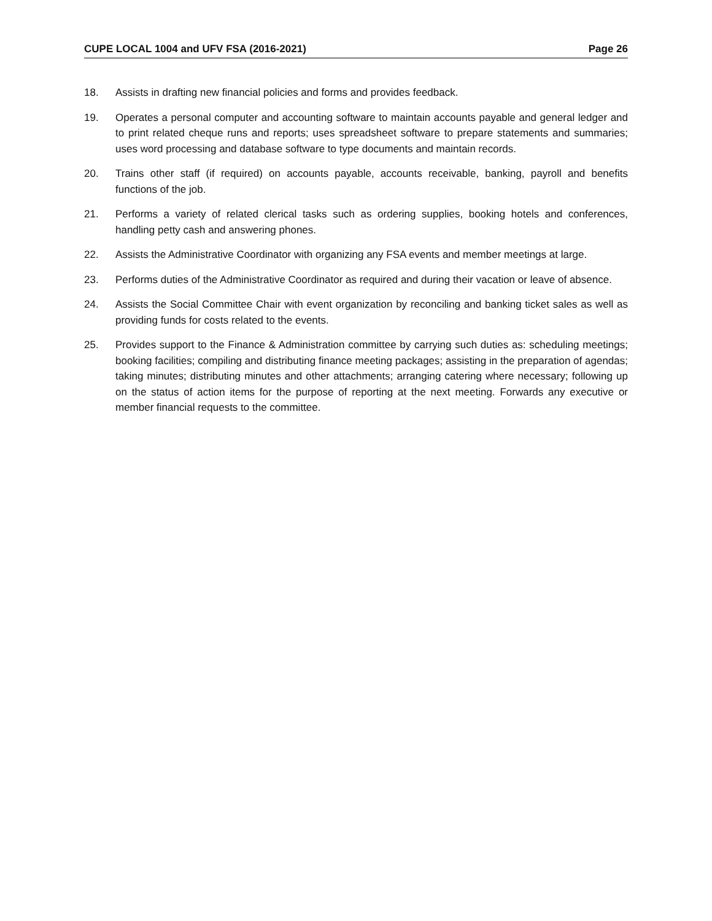CUPE LOCAL 1004 and UFV FSA (2016-2021) Page 26
18. Assists in drafting new financial policies and forms and provides feedback.
19. Operates a personal computer and accounting software to maintain accounts payable and general ledger and to print related cheque runs and reports; uses spreadsheet software to prepare statements and summaries; uses word processing and database software to type documents and maintain records.
20. Trains other staff (if required) on accounts payable, accounts receivable, banking, payroll and benefits functions of the job.
21. Performs a variety of related clerical tasks such as ordering supplies, booking hotels and conferences, handling petty cash and answering phones.
22. Assists the Administrative Coordinator with organizing any FSA events and member meetings at large.
23. Performs duties of the Administrative Coordinator as required and during their vacation or leave of absence.
24. Assists the Social Committee Chair with event organization by reconciling and banking ticket sales as well as providing funds for costs related to the events.
25. Provides support to the Finance & Administration committee by carrying such duties as: scheduling meetings; booking facilities; compiling and distributing finance meeting packages; assisting in the preparation of agendas; taking minutes; distributing minutes and other attachments; arranging catering where necessary; following up on the status of action items for the purpose of reporting at the next meeting. Forwards any executive or member financial requests to the committee.